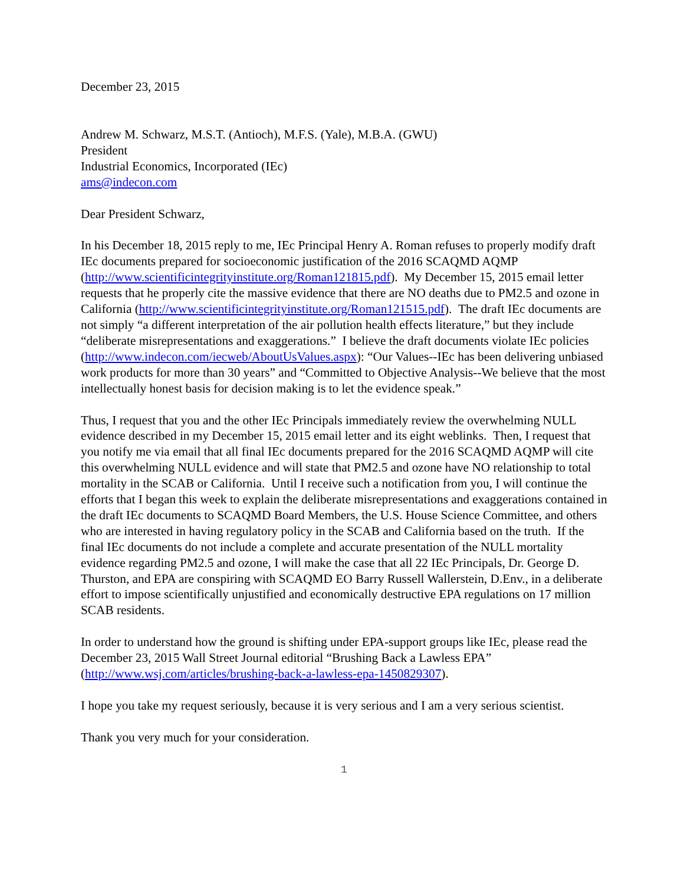December 23, 2015
Andrew M. Schwarz, M.S.T. (Antioch), M.F.S. (Yale), M.B.A. (GWU)
President
Industrial Economics, Incorporated (IEc)
ams@indecon.com
Dear President Schwarz,
In his December 18, 2015 reply to me, IEc Principal Henry A. Roman refuses to properly modify draft IEc documents prepared for socioeconomic justification of the 2016 SCAQMD AQMP (http://www.scientificintegrityinstitute.org/Roman121815.pdf). My December 15, 2015 email letter requests that he properly cite the massive evidence that there are NO deaths due to PM2.5 and ozone in California (http://www.scientificintegrityinstitute.org/Roman121515.pdf). The draft IEc documents are not simply “a different interpretation of the air pollution health effects literature,” but they include “deliberate misrepresentations and exaggerations.” I believe the draft documents violate IEc policies (http://www.indecon.com/iecweb/AboutUsValues.aspx): “Our Values--IEc has been delivering unbiased work products for more than 30 years” and “Committed to Objective Analysis--We believe that the most intellectually honest basis for decision making is to let the evidence speak.”
Thus, I request that you and the other IEc Principals immediately review the overwhelming NULL evidence described in my December 15, 2015 email letter and its eight weblinks. Then, I request that you notify me via email that all final IEc documents prepared for the 2016 SCAQMD AQMP will cite this overwhelming NULL evidence and will state that PM2.5 and ozone have NO relationship to total mortality in the SCAB or California. Until I receive such a notification from you, I will continue the efforts that I began this week to explain the deliberate misrepresentations and exaggerations contained in the draft IEc documents to SCAQMD Board Members, the U.S. House Science Committee, and others who are interested in having regulatory policy in the SCAB and California based on the truth. If the final IEc documents do not include a complete and accurate presentation of the NULL mortality evidence regarding PM2.5 and ozone, I will make the case that all 22 IEc Principals, Dr. George D. Thurston, and EPA are conspiring with SCAQMD EO Barry Russell Wallerstein, D.Env., in a deliberate effort to impose scientifically unjustified and economically destructive EPA regulations on 17 million SCAB residents.
In order to understand how the ground is shifting under EPA-support groups like IEc, please read the December 23, 2015 Wall Street Journal editorial “Brushing Back a Lawless EPA” (http://www.wsj.com/articles/brushing-back-a-lawless-epa-1450829307).
I hope you take my request seriously, because it is very serious and I am a very serious scientist.
Thank you very much for your consideration.
1